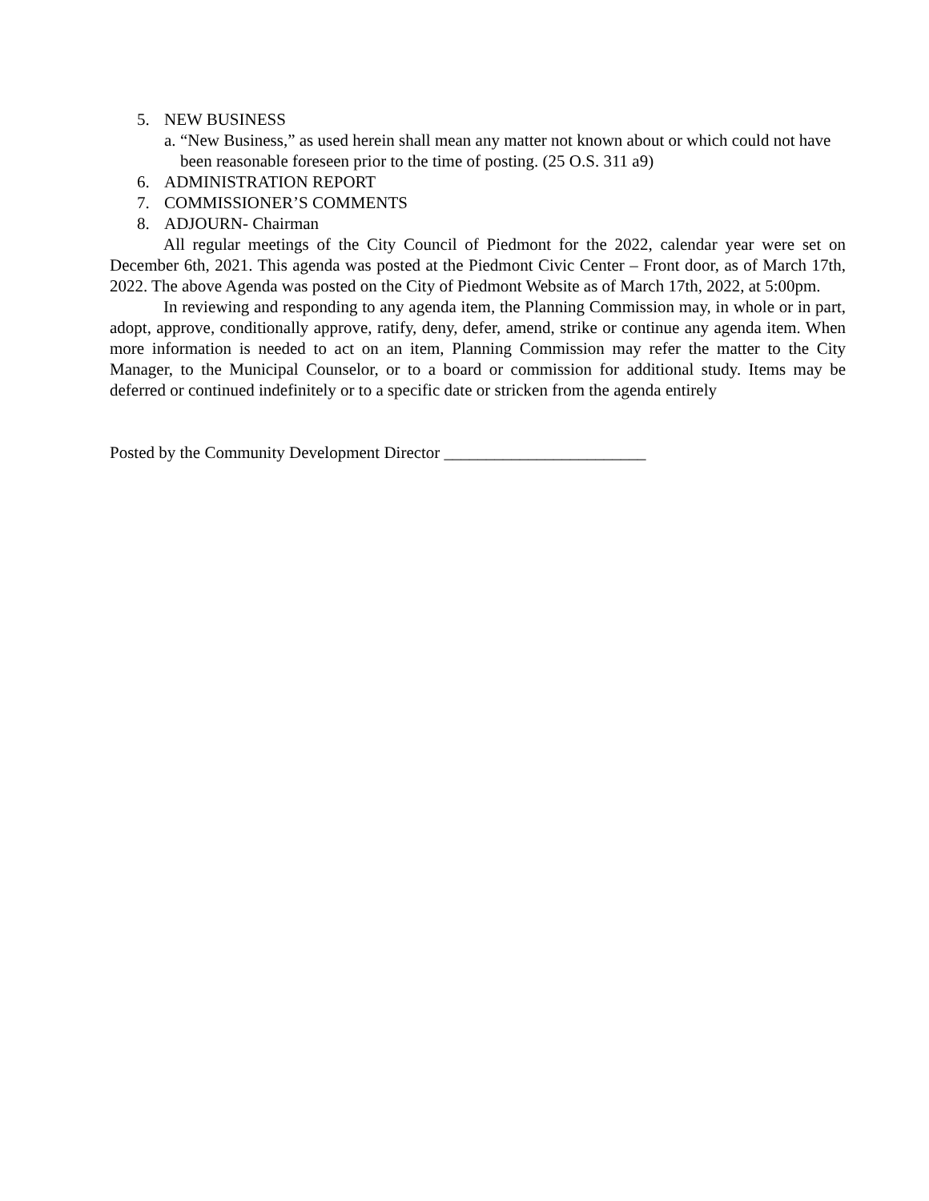5. NEW BUSINESS
a. “New Business,” as used herein shall mean any matter not known about or which could not have been reasonable foreseen prior to the time of posting. (25 O.S. 311 a9)
6. ADMINISTRATION REPORT
7. COMMISSIONER’S COMMENTS
8. ADJOURN- Chairman
All regular meetings of the City Council of Piedmont for the 2022, calendar year were set on December 6th, 2021. This agenda was posted at the Piedmont Civic Center – Front door, as of March 17th, 2022. The above Agenda was posted on the City of Piedmont Website as of March 17th, 2022, at 5:00pm.
In reviewing and responding to any agenda item, the Planning Commission may, in whole or in part, adopt, approve, conditionally approve, ratify, deny, defer, amend, strike or continue any agenda item. When more information is needed to act on an item, Planning Commission may refer the matter to the City Manager, to the Municipal Counselor, or to a board or commission for additional study. Items may be deferred or continued indefinitely or to a specific date or stricken from the agenda entirely
Posted by the Community Development Director ________________________